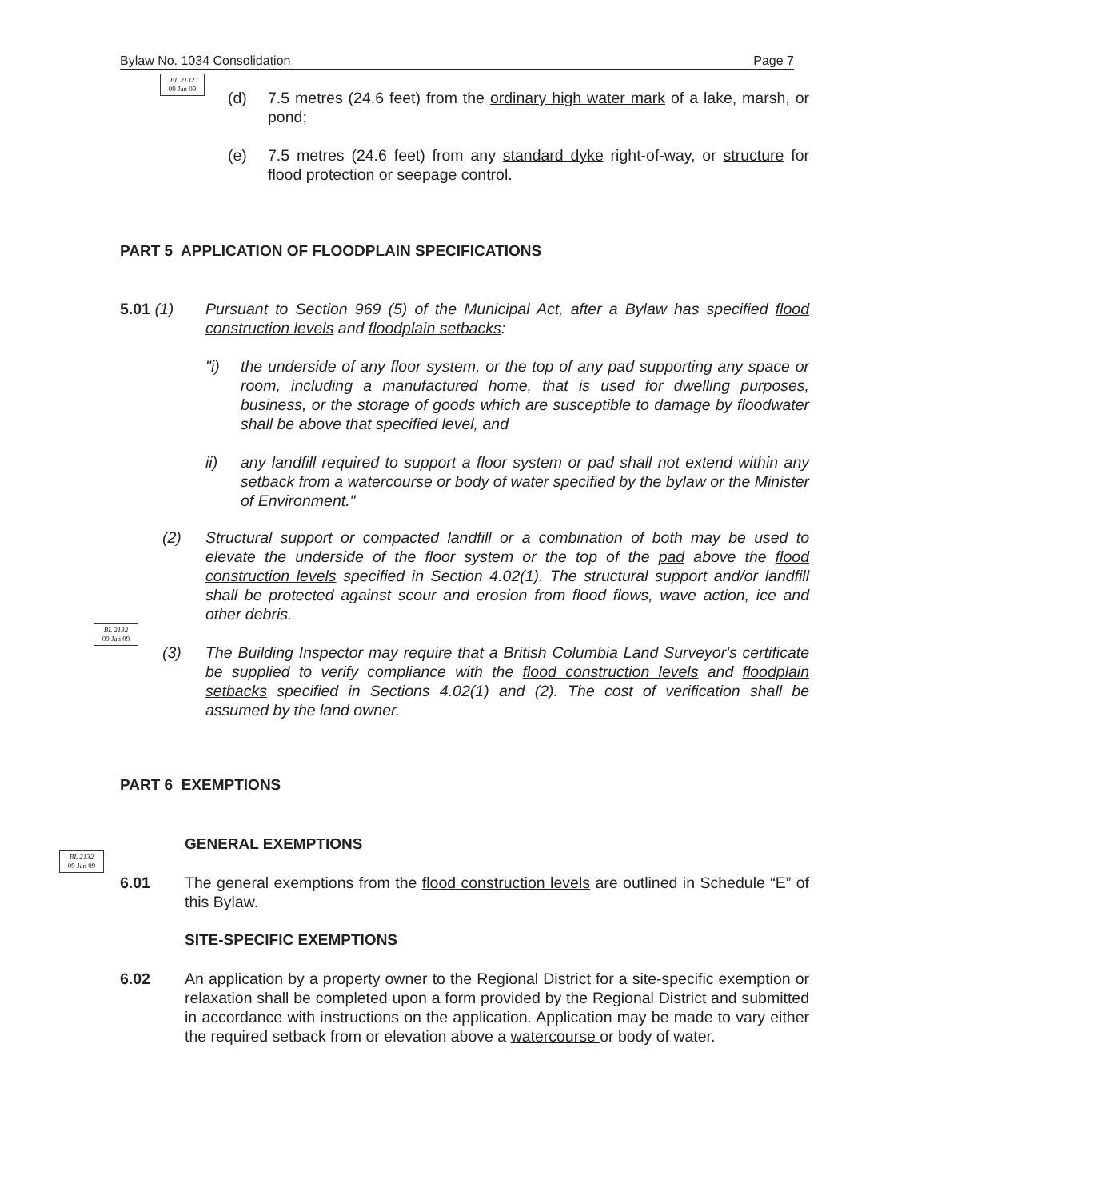Bylaw No. 1034 Consolidation Page 7
BL 2132
09 Jan 09
BL 2132
09 Jan 09
BL 2132
09 Jan 09
(d) 7.5 metres (24.6 feet) from the ordinary high water mark of a lake, marsh, or pond;
(e) 7.5 metres (24.6 feet) from any standard dyke right-of-way, or structure for flood protection or seepage control.
PART 5 APPLICATION OF FLOODPLAIN SPECIFICATIONS
5.01 (1) Pursuant to Section 969 (5) of the Municipal Act, after a Bylaw has specified flood construction levels and floodplain setbacks:
"i) the underside of any floor system, or the top of any pad supporting any space or room, including a manufactured home, that is used for dwelling purposes, business, or the storage of goods which are susceptible to damage by floodwater shall be above that specified level, and
ii) any landfill required to support a floor system or pad shall not extend within any setback from a watercourse or body of water specified by the bylaw or the Minister of Environment."
(2) Structural support or compacted landfill or a combination of both may be used to elevate the underside of the floor system or the top of the pad above the flood construction levels specified in Section 4.02(1). The structural support and/or landfill shall be protected against scour and erosion from flood flows, wave action, ice and other debris.
(3) The Building Inspector may require that a British Columbia Land Surveyor's certificate be supplied to verify compliance with the flood construction levels and floodplain setbacks specified in Sections 4.02(1) and (2). The cost of verification shall be assumed by the land owner.
PART 6 EXEMPTIONS
GENERAL EXEMPTIONS
6.01 The general exemptions from the flood construction levels are outlined in Schedule “E” of this Bylaw.
SITE-SPECIFIC EXEMPTIONS
6.02 An application by a property owner to the Regional District for a site-specific exemption or relaxation shall be completed upon a form provided by the Regional District and submitted in accordance with instructions on the application. Application may be made to vary either the required setback from or elevation above a watercourse or body of water.